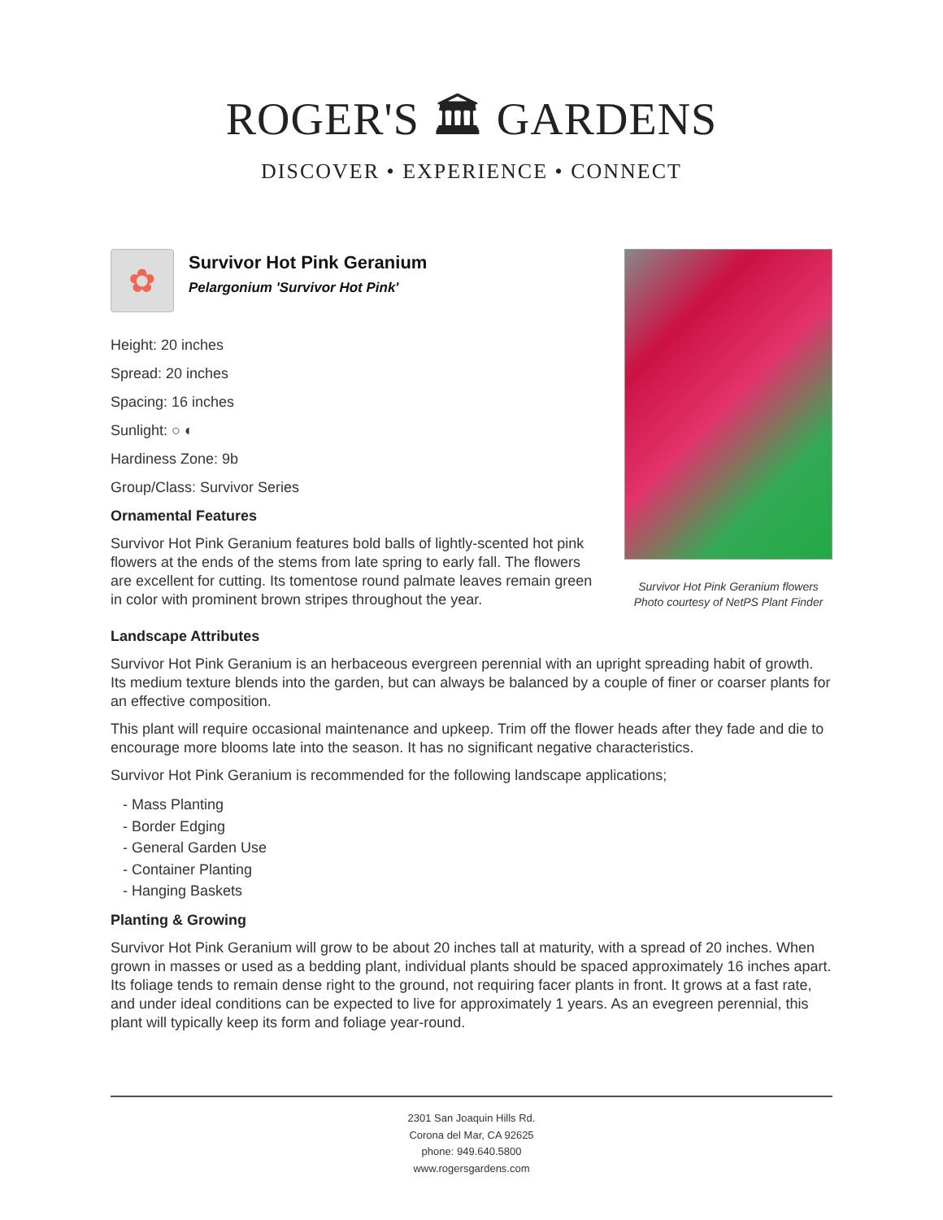ROGER'S 🏛 GARDENS
DISCOVER • EXPERIENCE • CONNECT
✿
Survivor Hot Pink Geranium
Pelargonium 'Survivor Hot Pink'
Height: 20 inches
Spread: 20 inches
Spacing: 16 inches
Sunlight: ○ ◐
Hardiness Zone: 9b
Group/Class: Survivor Series
Ornamental Features
Survivor Hot Pink Geranium features bold balls of lightly-scented hot pink flowers at the ends of the stems from late spring to early fall. The flowers are excellent for cutting. Its tomentose round palmate leaves remain green in color with prominent brown stripes throughout the year.
Survivor Hot Pink Geranium flowers
Photo courtesy of NetPS Plant Finder
Landscape Attributes
Survivor Hot Pink Geranium is an herbaceous evergreen perennial with an upright spreading habit of growth. Its medium texture blends into the garden, but can always be balanced by a couple of finer or coarser plants for an effective composition.
This plant will require occasional maintenance and upkeep. Trim off the flower heads after they fade and die to encourage more blooms late into the season. It has no significant negative characteristics.
Survivor Hot Pink Geranium is recommended for the following landscape applications;
- Mass Planting
- Border Edging
- General Garden Use
- Container Planting
- Hanging Baskets
Planting & Growing
Survivor Hot Pink Geranium will grow to be about 20 inches tall at maturity, with a spread of 20 inches. When grown in masses or used as a bedding plant, individual plants should be spaced approximately 16 inches apart. Its foliage tends to remain dense right to the ground, not requiring facer plants in front. It grows at a fast rate, and under ideal conditions can be expected to live for approximately 1 years. As an evegreen perennial, this plant will typically keep its form and foliage year-round.
2301 San Joaquin Hills Rd.
Corona del Mar, CA 92625
phone: 949.640.5800
www.rogersgardens.com